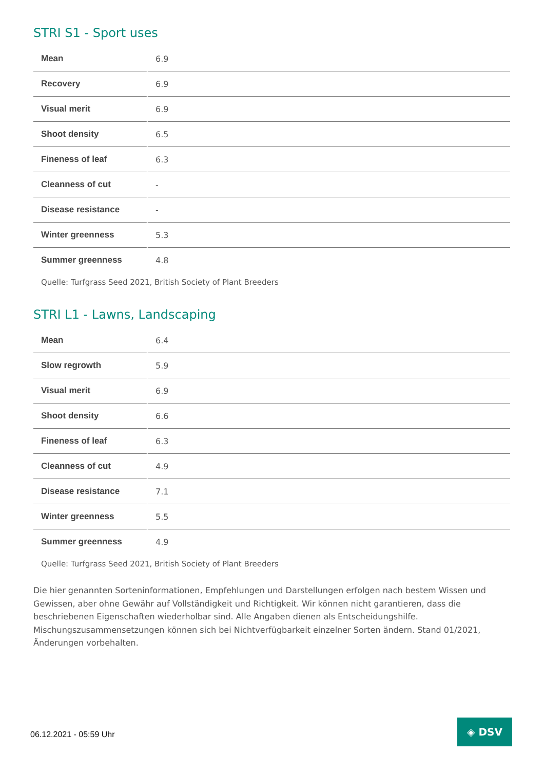STRI S1 - Sport uses
| Mean | 6.9 |
| Recovery | 6.9 |
| Visual merit | 6.9 |
| Shoot density | 6.5 |
| Fineness of leaf | 6.3 |
| Cleanness of cut | - |
| Disease resistance | - |
| Winter greenness | 5.3 |
| Summer greenness | 4.8 |
Quelle: Turfgrass Seed 2021, British Society of Plant Breeders
STRI L1 - Lawns, Landscaping
| Mean | 6.4 |
| Slow regrowth | 5.9 |
| Visual merit | 6.9 |
| Shoot density | 6.6 |
| Fineness of leaf | 6.3 |
| Cleanness of cut | 4.9 |
| Disease resistance | 7.1 |
| Winter greenness | 5.5 |
| Summer greenness | 4.9 |
Quelle: Turfgrass Seed 2021, British Society of Plant Breeders
Die hier genannten Sorteninformationen, Empfehlungen und Darstellungen erfolgen nach bestem Wissen und Gewissen, aber ohne Gewähr auf Vollständigkeit und Richtigkeit. Wir können nicht garantieren, dass die beschriebenen Eigenschaften wiederholbar sind. Alle Angaben dienen als Entscheidungshilfe. Mischungszusammensetzungen können sich bei Nichtverfügbarkeit einzelner Sorten ändern. Stand 01/2021, Änderungen vorbehalten.
06.12.2021 - 05:59 Uhr
◈ DSV